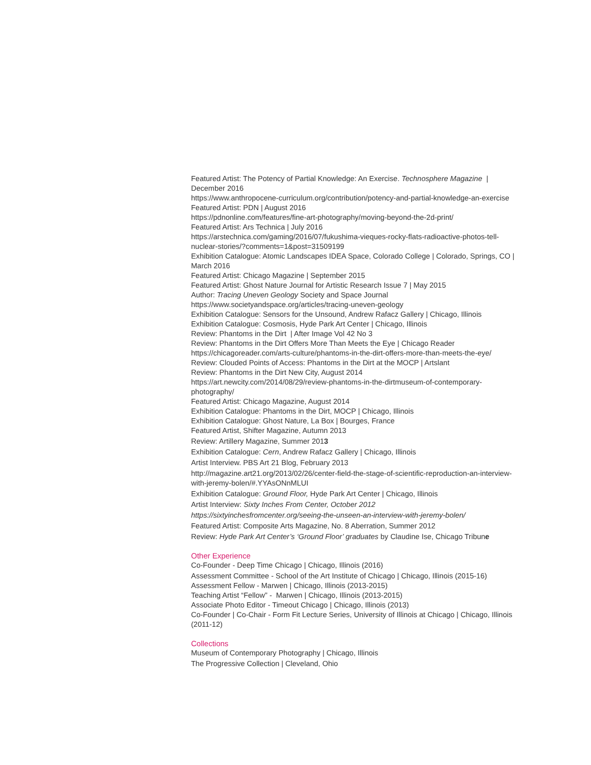Featured Artist: The Potency of Partial Knowledge: An Exercise. Technosphere Magazine | December 2016
https://www.anthropocene-curriculum.org/contribution/potency-and-partial-knowledge-an-exercise
Featured Artist: PDN | August 2016
https://pdnonline.com/features/fine-art-photography/moving-beyond-the-2d-print/
Featured Artist: Ars Technica | July 2016
https://arstechnica.com/gaming/2016/07/fukushima-vieques-rocky-flats-radioactive-photos-tell-nuclear-stories/?comments=1&post=31509199
Exhibition Catalogue: Atomic Landscapes IDEA Space, Colorado College | Colorado, Springs, CO | March 2016
Featured Artist: Chicago Magazine | September 2015
Featured Artist: Ghost Nature Journal for Artistic Research Issue 7 | May 2015
Author: Tracing Uneven Geology Society and Space Journal
https://www.societyandspace.org/articles/tracing-uneven-geology
Exhibition Catalogue: Sensors for the Unsound, Andrew Rafacz Gallery | Chicago, Illinois
Exhibition Catalogue: Cosmosis, Hyde Park Art Center | Chicago, Illinois
Review: Phantoms in the Dirt | After Image Vol 42 No 3
Review: Phantoms in the Dirt Offers More Than Meets the Eye | Chicago Reader
https://chicagoreader.com/arts-culture/phantoms-in-the-dirt-offers-more-than-meets-the-eye/
Review: Clouded Points of Access: Phantoms in the Dirt at the MOCP | Artslant
Review: Phantoms in the Dirt New City, August 2014
https://art.newcity.com/2014/08/29/review-phantoms-in-the-dirtmuseum-of-contemporary-photography/
Featured Artist: Chicago Magazine, August 2014
Exhibition Catalogue: Phantoms in the Dirt, MOCP | Chicago, Illinois
Exhibition Catalogue: Ghost Nature, La Box | Bourges, France
Featured Artist, Shifter Magazine, Autumn 2013
Review: Artillery Magazine, Summer 2013
Exhibition Catalogue: Cern, Andrew Rafacz Gallery | Chicago, Illinois
Artist Interview. PBS Art 21 Blog, February 2013
http://magazine.art21.org/2013/02/26/center-field-the-stage-of-scientific-reproduction-an-interview-with-jeremy-bolen/#.YYAsONnMLUI
Exhibition Catalogue: Ground Floor, Hyde Park Art Center | Chicago, Illinois
Artist Interview: Sixty Inches From Center, October 2012
https://sixtyinchesfromcenter.org/seeing-the-unseen-an-interview-with-jeremy-bolen/
Featured Artist: Composite Arts Magazine, No. 8 Aberration, Summer 2012
Review: Hyde Park Art Center’s ‘Ground Floor’ graduates by Claudine Ise, Chicago Tribune
Other Experience
Co-Founder - Deep Time Chicago | Chicago, Illinois (2016)
Assessment Committee - School of the Art Institute of Chicago | Chicago, Illinois (2015-16)
Assessment Fellow - Marwen | Chicago, Illinois (2013-2015)
Teaching Artist “Fellow” - Marwen | Chicago, Illinois (2013-2015)
Associate Photo Editor - Timeout Chicago | Chicago, Illinois (2013)
Co-Founder | Co-Chair - Form Fit Lecture Series, University of Illinois at Chicago | Chicago, Illinois (2011-12)
Collections
Museum of Contemporary Photography | Chicago, Illinois
The Progressive Collection | Cleveland, Ohio